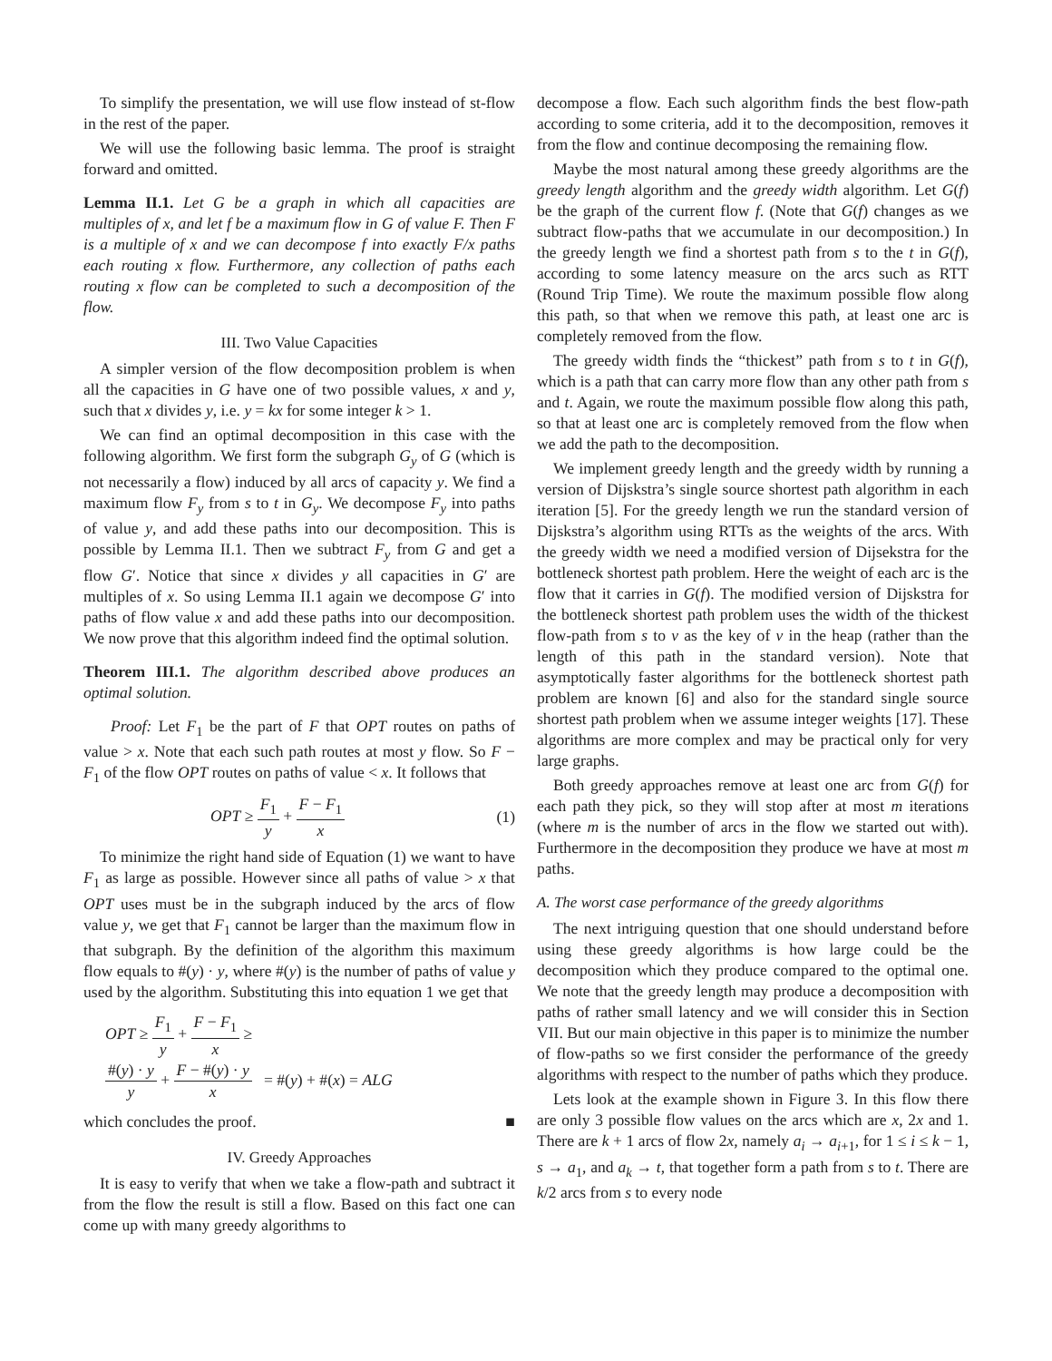To simplify the presentation, we will use flow instead of st-flow in the rest of the paper.
We will use the following basic lemma. The proof is straight forward and omitted.
Lemma II.1. Let G be a graph in which all capacities are multiples of x, and let f be a maximum flow in G of value F. Then F is a multiple of x and we can decompose f into exactly F/x paths each routing x flow. Furthermore, any collection of paths each routing x flow can be completed to such a decomposition of the flow.
III. Two Value Capacities
A simpler version of the flow decomposition problem is when all the capacities in G have one of two possible values, x and y, such that x divides y, i.e. y = kx for some integer k > 1.
We can find an optimal decomposition in this case with the following algorithm. We first form the subgraph G<sub>y</sub> of G (which is not necessarily a flow) induced by all arcs of capacity y. We find a maximum flow F<sub>y</sub> from s to t in G<sub>y</sub>. We decompose F<sub>y</sub> into paths of value y, and add these paths into our decomposition. This is possible by Lemma II.1. Then we subtract F<sub>y</sub> from G and get a flow G′. Notice that since x divides y all capacities in G′ are multiples of x. So using Lemma II.1 again we decompose G′ into paths of flow value x and add these paths into our decomposition. We now prove that this algorithm indeed find the optimal solution.
Theorem III.1. The algorithm described above produces an optimal solution.
Proof: Let F<sub>1</sub> be the part of F that OPT routes on paths of value > x. Note that each such path routes at most y flow. So F − F<sub>1</sub> of the flow OPT routes on paths of value < x. It follows that
OPT ≥ F<sub>1</sub> y + F − F<sub>1</sub> x (1)
To minimize the right hand side of Equation (1) we want to have F<sub>1</sub> as large as possible. However since all paths of value > x that OPT uses must be in the subgraph induced by the arcs of flow value y, we get that F<sub>1</sub> cannot be larger than the maximum flow in that subgraph. By the definition of the algorithm this maximum flow equals to #(y) · y, where #(y) is the number of paths of value y used by the algorithm. Substituting this into equation 1 we get that
OPT ≥ F<sub>1</sub> y + F − F<sub>1</sub> x ≥
#(y) · y y + F − #(y) · y x = #(y) + #(x) = ALG
which concludes the proof. ■
IV. Greedy Approaches
It is easy to verify that when we take a flow-path and subtract it from the flow the result is still a flow. Based on this fact one can come up with many greedy algorithms to
decompose a flow. Each such algorithm finds the best flow-path according to some criteria, add it to the decomposition, removes it from the flow and continue decomposing the remaining flow.
Maybe the most natural among these greedy algorithms are the greedy length algorithm and the greedy width algorithm. Let G(f) be the graph of the current flow f. (Note that G(f) changes as we subtract flow-paths that we accumulate in our decomposition.) In the greedy length we find a shortest path from s to the t in G(f), according to some latency measure on the arcs such as RTT (Round Trip Time). We route the maximum possible flow along this path, so that when we remove this path, at least one arc is completely removed from the flow.
The greedy width finds the “thickest” path from s to t in G(f), which is a path that can carry more flow than any other path from s and t. Again, we route the maximum possible flow along this path, so that at least one arc is completely removed from the flow when we add the path to the decomposition.
We implement greedy length and the greedy width by running a version of Dijskstra’s single source shortest path algorithm in each iteration [5]. For the greedy length we run the standard version of Dijskstra’s algorithm using RTTs as the weights of the arcs. With the greedy width we need a modified version of Dijsekstra for the bottleneck shortest path problem. Here the weight of each arc is the flow that it carries in G(f). The modified version of Dijskstra for the bottleneck shortest path problem uses the width of the thickest flow-path from s to v as the key of v in the heap (rather than the length of this path in the standard version). Note that asymptotically faster algorithms for the bottleneck shortest path problem are known [6] and also for the standard single source shortest path problem when we assume integer weights [17]. These algorithms are more complex and may be practical only for very large graphs.
Both greedy approaches remove at least one arc from G(f) for each path they pick, so they will stop after at most m iterations (where m is the number of arcs in the flow we started out with). Furthermore in the decomposition they produce we have at most m paths.
A. The worst case performance of the greedy algorithms
The next intriguing question that one should understand before using these greedy algorithms is how large could be the decomposition which they produce compared to the optimal one. We note that the greedy length may produce a decomposition with paths of rather small latency and we will consider this in Section VII. But our main objective in this paper is to minimize the number of flow-paths so we first consider the performance of the greedy algorithms with respect to the number of paths which they produce.
Lets look at the example shown in Figure 3. In this flow there are only 3 possible flow values on the arcs which are x, 2x and 1. There are k + 1 arcs of flow 2x, namely a<sub>i</sub> → a<sub>i+1</sub>, for 1 ≤ i ≤ k − 1, s → a<sub>1</sub>, and a<sub>k</sub> → t, that together form a path from s to t. There are k/2 arcs from s to every node